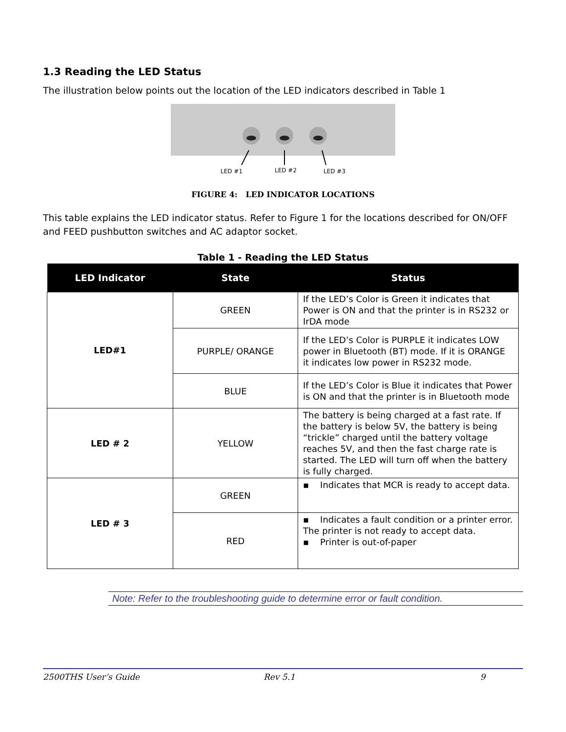1.3 Reading the LED Status
The illustration below points out the location of the LED indicators described in Table 1
LED #1
LED #2
LED #3
FIGURE 4: LED INDICATOR LOCATIONS
This table explains the LED indicator status. Refer to Figure 1 for the locations described for ON/OFF and FEED pushbutton switches and AC adaptor socket.
Table 1 - Reading the LED Status
| LED Indicator | State | Status |
| --- | --- | --- |
| LED#1 | GREEN | If the LED’s Color is Green it indicates that Power is ON and that the printer is in RS232 or IrDA mode |
| | PURPLE/ ORANGE | If the LED’s Color is PURPLE it indicates LOW power in Bluetooth (BT) mode. If it is ORANGE it indicates low power in RS232 mode. |
| | BLUE | If the LED’s Color is Blue it indicates that Power is ON and that the printer is in Bluetooth mode |
| LED # 2 | YELLOW | The battery is being charged at a fast rate. If the battery is below 5V, the battery is being “trickle” charged until the battery voltage reaches 5V, and then the fast charge rate is started. The LED will turn off when the battery is fully charged. |
| LED # 3 | GREEN | ▪ Indicates that MCR is ready to accept data. |
| | RED | ▪ Indicates a fault condition or a printer error. The printer is not ready to accept data. ▪ Printer is out-of-paper |
Note: Refer to the troubleshooting guide to determine error or fault condition.
2500THS User’s Guide Rev 5.1 9